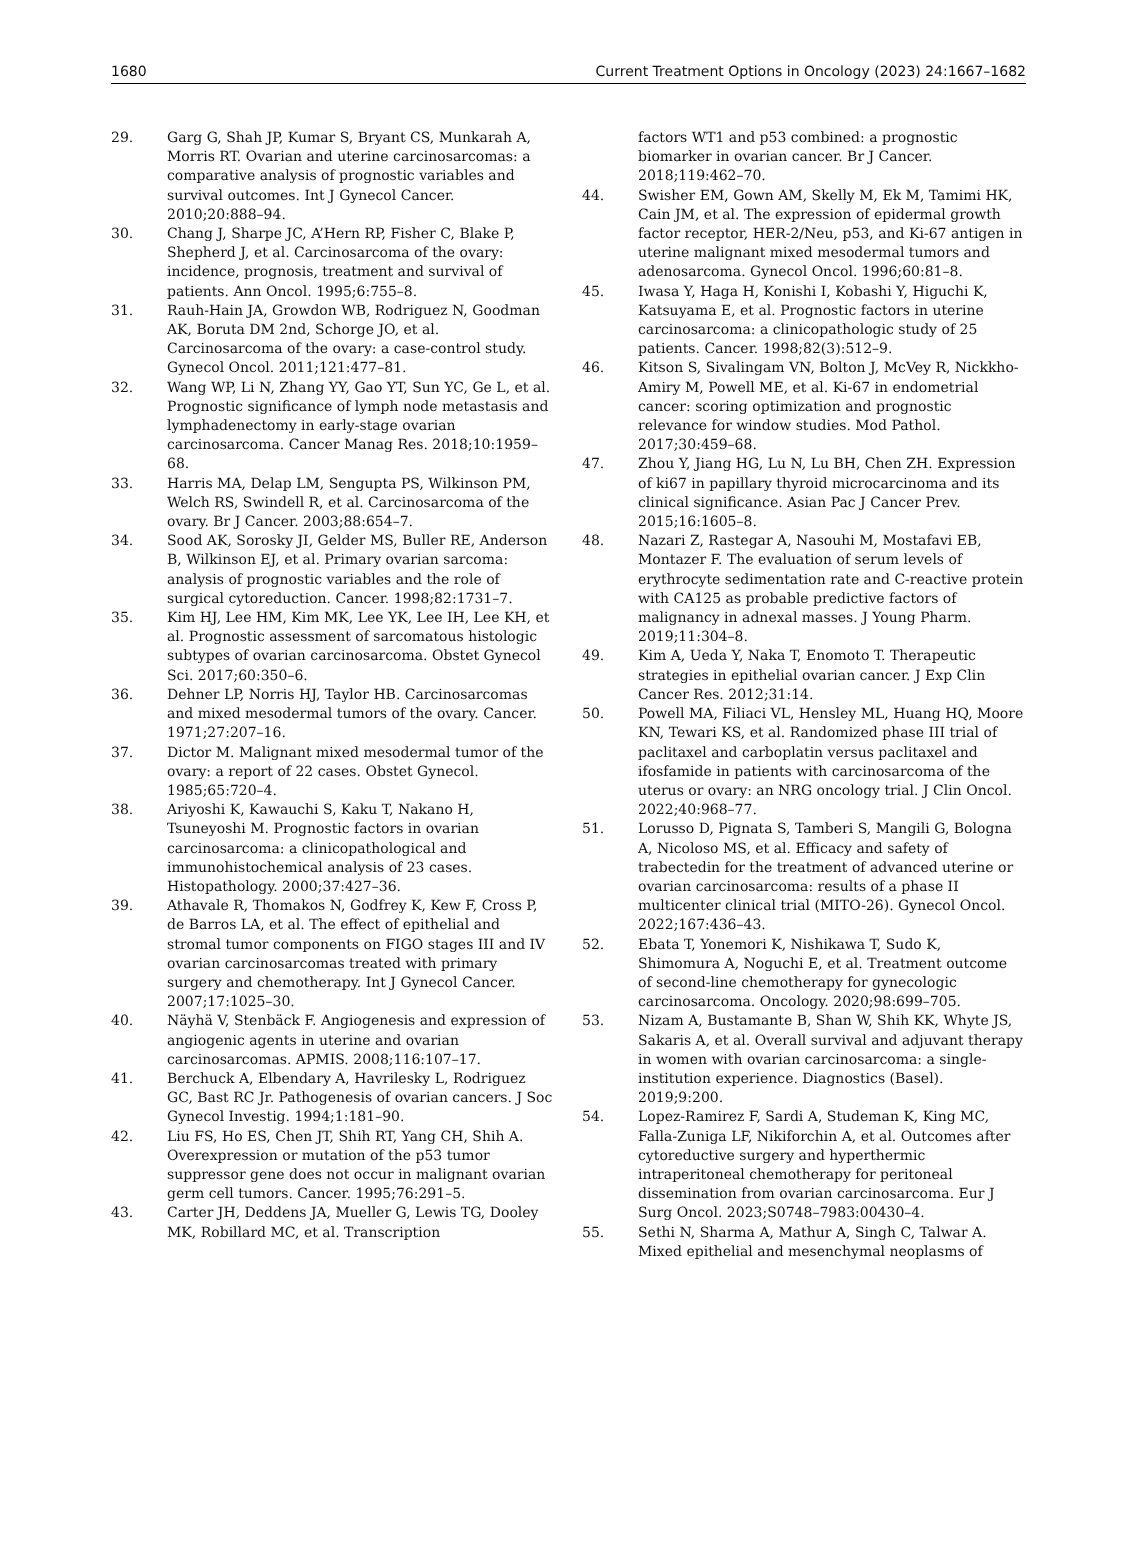1680 Current Treatment Options in Oncology (2023) 24:1667–1682
29. Garg G, Shah JP, Kumar S, Bryant CS, Munkarah A, Morris RT. Ovarian and uterine carcinosarcomas: a comparative analysis of prognostic variables and survival outcomes. Int J Gynecol Cancer. 2010;20:888–94.
30. Chang J, Sharpe JC, A’Hern RP, Fisher C, Blake P, Shepherd J, et al. Carcinosarcoma of the ovary: incidence, prognosis, treatment and survival of patients. Ann Oncol. 1995;6:755–8.
31. Rauh-Hain JA, Growdon WB, Rodriguez N, Goodman AK, Boruta DM 2nd, Schorge JO, et al. Carcinosarcoma of the ovary: a case-control study. Gynecol Oncol. 2011;121:477–81.
32. Wang WP, Li N, Zhang YY, Gao YT, Sun YC, Ge L, et al. Prognostic significance of lymph node metastasis and lymphadenectomy in early-stage ovarian carcinosarcoma. Cancer Manag Res. 2018;10:1959–68.
33. Harris MA, Delap LM, Sengupta PS, Wilkinson PM, Welch RS, Swindell R, et al. Carcinosarcoma of the ovary. Br J Cancer. 2003;88:654–7.
34. Sood AK, Sorosky JI, Gelder MS, Buller RE, Anderson B, Wilkinson EJ, et al. Primary ovarian sarcoma: analysis of prognostic variables and the role of surgical cytoreduction. Cancer. 1998;82:1731–7.
35. Kim HJ, Lee HM, Kim MK, Lee YK, Lee IH, Lee KH, et al. Prognostic assessment of sarcomatous histologic subtypes of ovarian carcinosarcoma. Obstet Gynecol Sci. 2017;60:350–6.
36. Dehner LP, Norris HJ, Taylor HB. Carcinosarcomas and mixed mesodermal tumors of the ovary. Cancer. 1971;27:207–16.
37. Dictor M. Malignant mixed mesodermal tumor of the ovary: a report of 22 cases. Obstet Gynecol. 1985;65:720–4.
38. Ariyoshi K, Kawauchi S, Kaku T, Nakano H, Tsuneyoshi M. Prognostic factors in ovarian carcinosarcoma: a clinicopathological and immunohistochemical analysis of 23 cases. Histopathology. 2000;37:427–36.
39. Athavale R, Thomakos N, Godfrey K, Kew F, Cross P, de Barros LA, et al. The effect of epithelial and stromal tumor components on FIGO stages III and IV ovarian carcinosarcomas treated with primary surgery and chemotherapy. Int J Gynecol Cancer. 2007;17:1025–30.
40. Näyhä V, Stenbäck F. Angiogenesis and expression of angiogenic agents in uterine and ovarian carcinosarcomas. APMIS. 2008;116:107–17.
41. Berchuck A, Elbendary A, Havrilesky L, Rodriguez GC, Bast RC Jr. Pathogenesis of ovarian cancers. J Soc Gynecol Investig. 1994;1:181–90.
42. Liu FS, Ho ES, Chen JT, Shih RT, Yang CH, Shih A. Overexpression or mutation of the p53 tumor suppressor gene does not occur in malignant ovarian germ cell tumors. Cancer. 1995;76:291–5.
43. Carter JH, Deddens JA, Mueller G, Lewis TG, Dooley MK, Robillard MC, et al. Transcription
factors WT1 and p53 combined: a prognostic biomarker in ovarian cancer. Br J Cancer. 2018;119:462–70.
44. Swisher EM, Gown AM, Skelly M, Ek M, Tamimi HK, Cain JM, et al. The expression of epidermal growth factor receptor, HER-2/Neu, p53, and Ki-67 antigen in uterine malignant mixed mesodermal tumors and adenosarcoma. Gynecol Oncol. 1996;60:81–8.
45. Iwasa Y, Haga H, Konishi I, Kobashi Y, Higuchi K, Katsuyama E, et al. Prognostic factors in uterine carcinosarcoma: a clinicopathologic study of 25 patients. Cancer. 1998;82(3):512–9.
46. Kitson S, Sivalingam VN, Bolton J, McVey R, Nickkho-Amiry M, Powell ME, et al. Ki-67 in endometrial cancer: scoring optimization and prognostic relevance for window studies. Mod Pathol. 2017;30:459–68.
47. Zhou Y, Jiang HG, Lu N, Lu BH, Chen ZH. Expression of ki67 in papillary thyroid microcarcinoma and its clinical significance. Asian Pac J Cancer Prev. 2015;16:1605–8.
48. Nazari Z, Rastegar A, Nasouhi M, Mostafavi EB, Montazer F. The evaluation of serum levels of erythrocyte sedimentation rate and C-reactive protein with CA125 as probable predictive factors of malignancy in adnexal masses. J Young Pharm. 2019;11:304–8.
49. Kim A, Ueda Y, Naka T, Enomoto T. Therapeutic strategies in epithelial ovarian cancer. J Exp Clin Cancer Res. 2012;31:14.
50. Powell MA, Filiaci VL, Hensley ML, Huang HQ, Moore KN, Tewari KS, et al. Randomized phase III trial of paclitaxel and carboplatin versus paclitaxel and ifosfamide in patients with carcinosarcoma of the uterus or ovary: an NRG oncology trial. J Clin Oncol. 2022;40:968–77.
51. Lorusso D, Pignata S, Tamberi S, Mangili G, Bologna A, Nicoloso MS, et al. Efficacy and safety of trabectedin for the treatment of advanced uterine or ovarian carcinosarcoma: results of a phase II multicenter clinical trial (MITO-26). Gynecol Oncol. 2022;167:436–43.
52. Ebata T, Yonemori K, Nishikawa T, Sudo K, Shimomura A, Noguchi E, et al. Treatment outcome of second-line chemotherapy for gynecologic carcinosarcoma. Oncology. 2020;98:699–705.
53. Nizam A, Bustamante B, Shan W, Shih KK, Whyte JS, Sakaris A, et al. Overall survival and adjuvant therapy in women with ovarian carcinosarcoma: a single-institution experience. Diagnostics (Basel). 2019;9:200.
54. Lopez-Ramirez F, Sardi A, Studeman K, King MC, Falla-Zuniga LF, Nikiforchin A, et al. Outcomes after cytoreductive surgery and hyperthermic intraperitoneal chemotherapy for peritoneal dissemination from ovarian carcinosarcoma. Eur J Surg Oncol. 2023;S0748–7983:00430–4.
55. Sethi N, Sharma A, Mathur A, Singh C, Talwar A. Mixed epithelial and mesenchymal neoplasms of